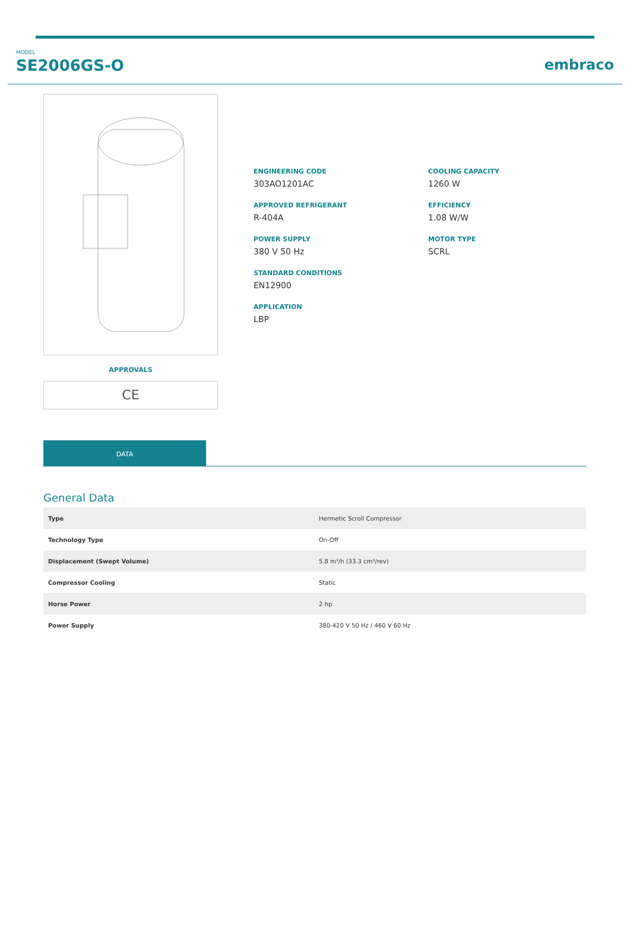MODEL
SE2006GS-O
embraco
APPROVALS
CE
ENGINEERING CODE
303AO1201AC
APPROVED REFRIGERANT
R-404A
POWER SUPPLY
380 V 50 Hz
STANDARD CONDITIONS
EN12900
APPLICATION
LBP
COOLING CAPACITY
1260 W
EFFICIENCY
1.08 W/W
MOTOR TYPE
SCRL
DATA
General Data
| Type | Hermetic Scroll Compressor |
| Technology Type | On-Off |
| Displacement (Swept Volume) | 5.8 m³/h (33.3 cm³/rev) |
| Compressor Cooling | Static |
| Horse Power | 2 hp |
| Power Supply | 380-420 V 50 Hz / 460 V 60 Hz |